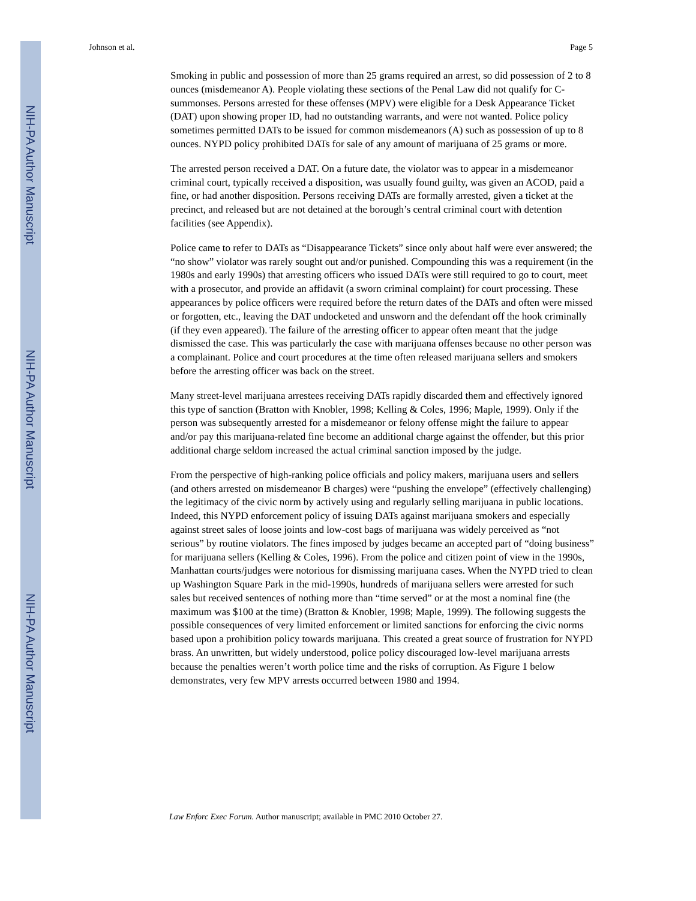NIH-PA Author Manuscript
NIH-PA Author Manuscript
NIH-PA Author Manuscript
Johnson et al. Page 5
Smoking in public and possession of more than 25 grams required an arrest, so did possession of 2 to 8 ounces (misdemeanor A). People violating these sections of the Penal Law did not qualify for C-summonses. Persons arrested for these offenses (MPV) were eligible for a Desk Appearance Ticket (DAT) upon showing proper ID, had no outstanding warrants, and were not wanted. Police policy sometimes permitted DATs to be issued for common misdemeanors (A) such as possession of up to 8 ounces. NYPD policy prohibited DATs for sale of any amount of marijuana of 25 grams or more.
The arrested person received a DAT. On a future date, the violator was to appear in a misdemeanor criminal court, typically received a disposition, was usually found guilty, was given an ACOD, paid a fine, or had another disposition. Persons receiving DATs are formally arrested, given a ticket at the precinct, and released but are not detained at the borough’s central criminal court with detention facilities (see Appendix).
Police came to refer to DATs as “Disappearance Tickets” since only about half were ever answered; the “no show” violator was rarely sought out and/or punished. Compounding this was a requirement (in the 1980s and early 1990s) that arresting officers who issued DATs were still required to go to court, meet with a prosecutor, and provide an affidavit (a sworn criminal complaint) for court processing. These appearances by police officers were required before the return dates of the DATs and often were missed or forgotten, etc., leaving the DAT undocketed and unsworn and the defendant off the hook criminally (if they even appeared). The failure of the arresting officer to appear often meant that the judge dismissed the case. This was particularly the case with marijuana offenses because no other person was a complainant. Police and court procedures at the time often released marijuana sellers and smokers before the arresting officer was back on the street.
Many street-level marijuana arrestees receiving DATs rapidly discarded them and effectively ignored this type of sanction (Bratton with Knobler, 1998; Kelling & Coles, 1996; Maple, 1999). Only if the person was subsequently arrested for a misdemeanor or felony offense might the failure to appear and/or pay this marijuana-related fine become an additional charge against the offender, but this prior additional charge seldom increased the actual criminal sanction imposed by the judge.
From the perspective of high-ranking police officials and policy makers, marijuana users and sellers (and others arrested on misdemeanor B charges) were “pushing the envelope” (effectively challenging) the legitimacy of the civic norm by actively using and regularly selling marijuana in public locations. Indeed, this NYPD enforcement policy of issuing DATs against marijuana smokers and especially against street sales of loose joints and low-cost bags of marijuana was widely perceived as “not serious” by routine violators. The fines imposed by judges became an accepted part of “doing business” for marijuana sellers (Kelling & Coles, 1996). From the police and citizen point of view in the 1990s, Manhattan courts/judges were notorious for dismissing marijuana cases. When the NYPD tried to clean up Washington Square Park in the mid-1990s, hundreds of marijuana sellers were arrested for such sales but received sentences of nothing more than “time served” or at the most a nominal fine (the maximum was $100 at the time) (Bratton & Knobler, 1998; Maple, 1999). The following suggests the possible consequences of very limited enforcement or limited sanctions for enforcing the civic norms based upon a prohibition policy towards marijuana. This created a great source of frustration for NYPD brass. An unwritten, but widely understood, police policy discouraged low-level marijuana arrests because the penalties weren’t worth police time and the risks of corruption. As Figure 1 below demonstrates, very few MPV arrests occurred between 1980 and 1994.
Law Enforc Exec Forum. Author manuscript; available in PMC 2010 October 27.